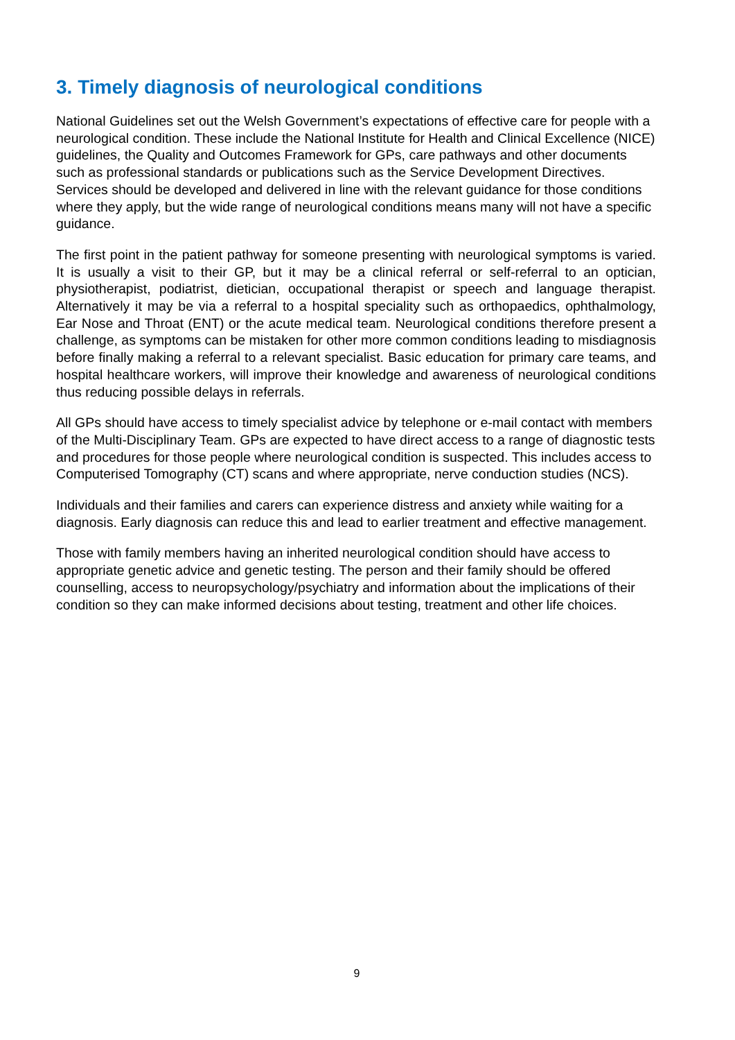3. Timely diagnosis of neurological conditions
National Guidelines set out the Welsh Government’s expectations of effective care for people with a neurological condition. These include the National Institute for Health and Clinical Excellence (NICE) guidelines, the Quality and Outcomes Framework for GPs, care pathways and other documents such as professional standards or publications such as the Service Development Directives. Services should be developed and delivered in line with the relevant guidance for those conditions where they apply, but the wide range of neurological conditions means many will not have a specific guidance.
The first point in the patient pathway for someone presenting with neurological symptoms is varied. It is usually a visit to their GP, but it may be a clinical referral or self-referral to an optician, physiotherapist, podiatrist, dietician, occupational therapist or speech and language therapist. Alternatively it may be via a referral to a hospital speciality such as orthopaedics, ophthalmology, Ear Nose and Throat (ENT) or the acute medical team. Neurological conditions therefore present a challenge, as symptoms can be mistaken for other more common conditions leading to misdiagnosis before finally making a referral to a relevant specialist. Basic education for primary care teams, and hospital healthcare workers, will improve their knowledge and awareness of neurological conditions thus reducing possible delays in referrals.
All GPs should have access to timely specialist advice by telephone or e-mail contact with members of the Multi-Disciplinary Team. GPs are expected to have direct access to a range of diagnostic tests and procedures for those people where neurological condition is suspected. This includes access to Computerised Tomography (CT) scans and where appropriate, nerve conduction studies (NCS).
Individuals and their families and carers can experience distress and anxiety while waiting for a diagnosis. Early diagnosis can reduce this and lead to earlier treatment and effective management.
Those with family members having an inherited neurological condition should have access to appropriate genetic advice and genetic testing. The person and their family should be offered counselling, access to neuropsychology/psychiatry and information about the implications of their condition so they can make informed decisions about testing, treatment and other life choices.
9